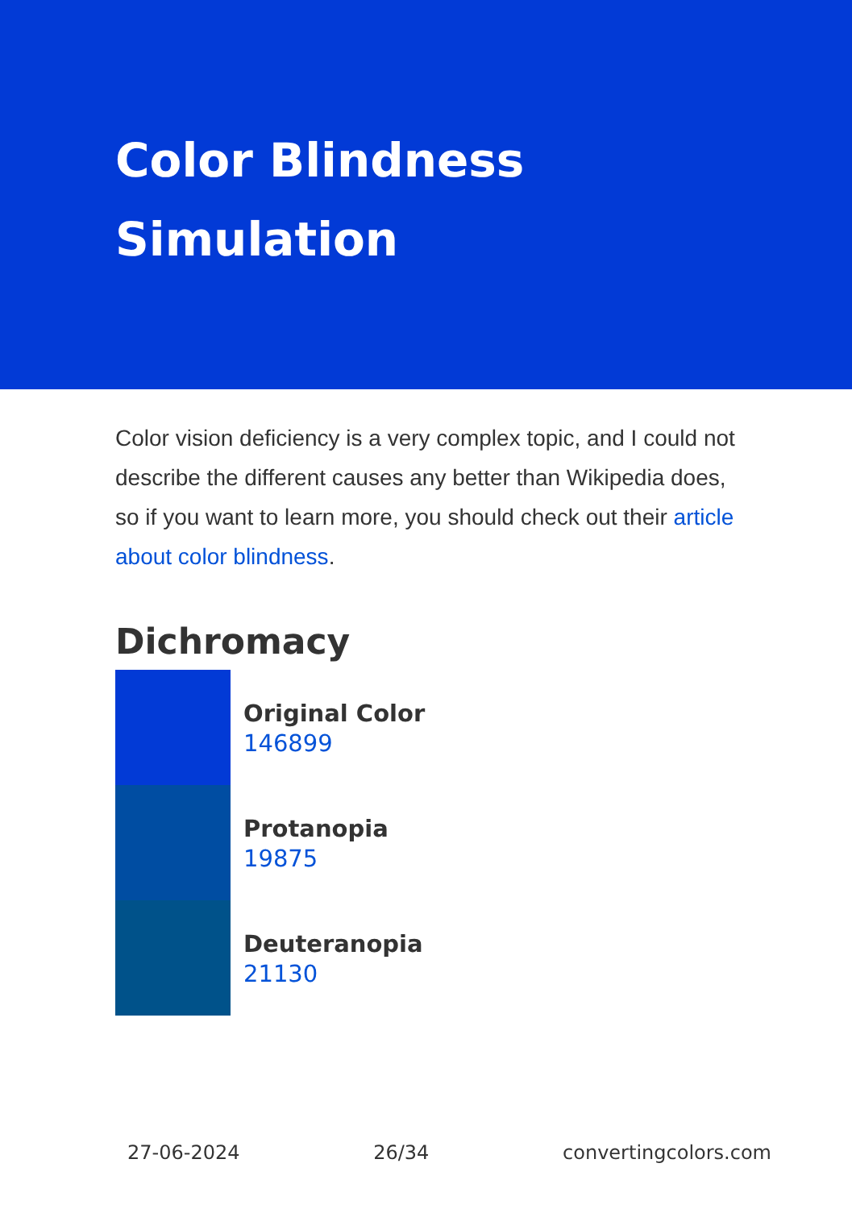Color Blindness
Simulation
Color vision deficiency is a very complex topic, and I could not describe the different causes any better than Wikipedia does, so if you want to learn more, you should check out their article about color blindness.
Dichromacy
Original Color
146899
Protanopia
19875
Deuteranopia
21130
27-06-2024 26/34 convertingcolors.com